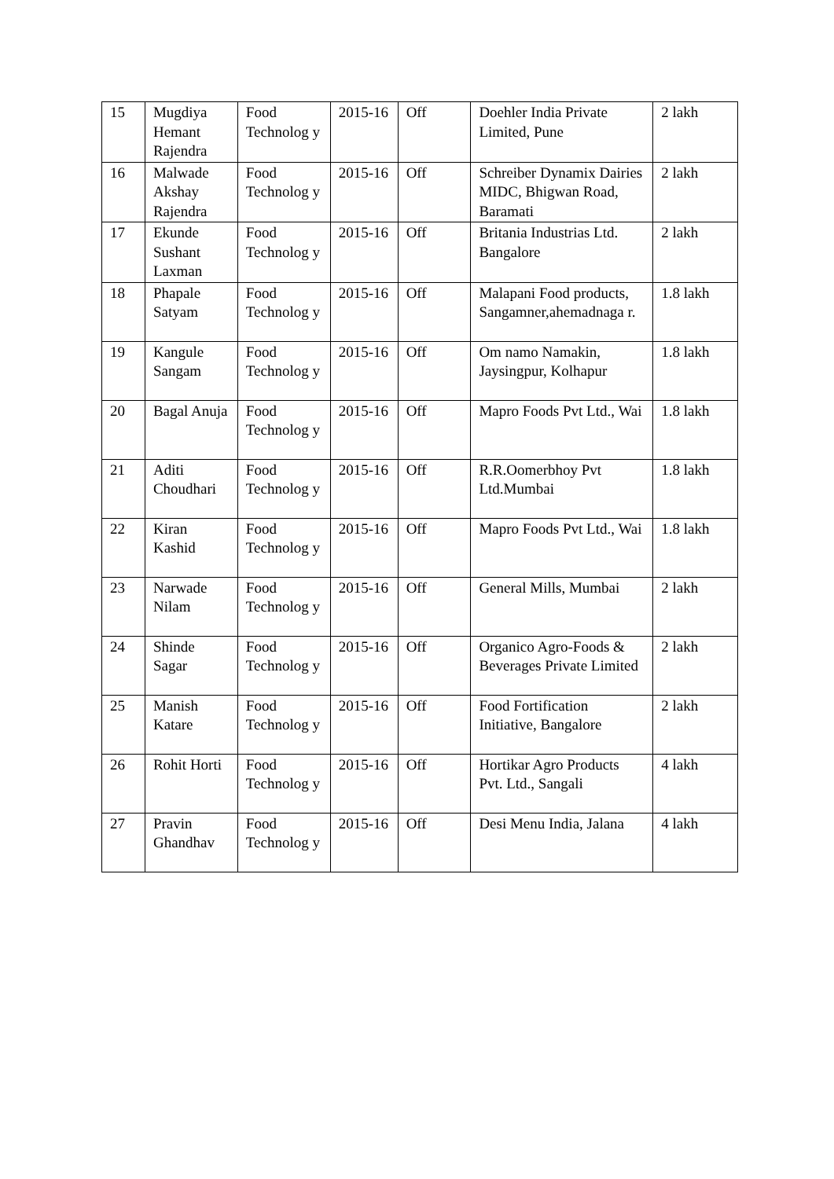| 15 | Mugdiya Hemant Rajendra | Food Technolog y | 2015-16 | Off | Doehler India Private Limited, Pune | 2 lakh |
| 16 | Malwade Akshay Rajendra | Food Technolog y | 2015-16 | Off | Schreiber Dynamix Dairies MIDC, Bhigwan Road, Baramati | 2 lakh |
| 17 | Ekunde Sushant Laxman | Food Technolog y | 2015-16 | Off | Britania Industrias Ltd. Bangalore | 2 lakh |
| 18 | Phapale Satyam | Food Technolog y | 2015-16 | Off | Malapani Food products, Sangamner,ahemadnaga r. | 1.8 lakh |
| 19 | Kangule Sangam | Food Technolog y | 2015-16 | Off | Om namo Namakin, Jaysingpur, Kolhapur | 1.8 lakh |
| 20 | Bagal Anuja | Food Technolog y | 2015-16 | Off | Mapro Foods Pvt Ltd., Wai | 1.8 lakh |
| 21 | Aditi Choudhari | Food Technolog y | 2015-16 | Off | R.R.Oomerbhoy Pvt Ltd.Mumbai | 1.8 lakh |
| 22 | Kiran Kashid | Food Technolog y | 2015-16 | Off | Mapro Foods Pvt Ltd., Wai | 1.8 lakh |
| 23 | Narwade Nilam | Food Technolog y | 2015-16 | Off | General Mills, Mumbai | 2 lakh |
| 24 | Shinde Sagar | Food Technolog y | 2015-16 | Off | Organico Agro-Foods & Beverages Private Limited | 2 lakh |
| 25 | Manish Katare | Food Technolog y | 2015-16 | Off | Food Fortification Initiative, Bangalore | 2 lakh |
| 26 | Rohit Horti | Food Technolog y | 2015-16 | Off | Hortikar Agro Products Pvt. Ltd., Sangali | 4 lakh |
| 27 | Pravin Ghandhav | Food Technolog y | 2015-16 | Off | Desi Menu India, Jalana | 4 lakh |